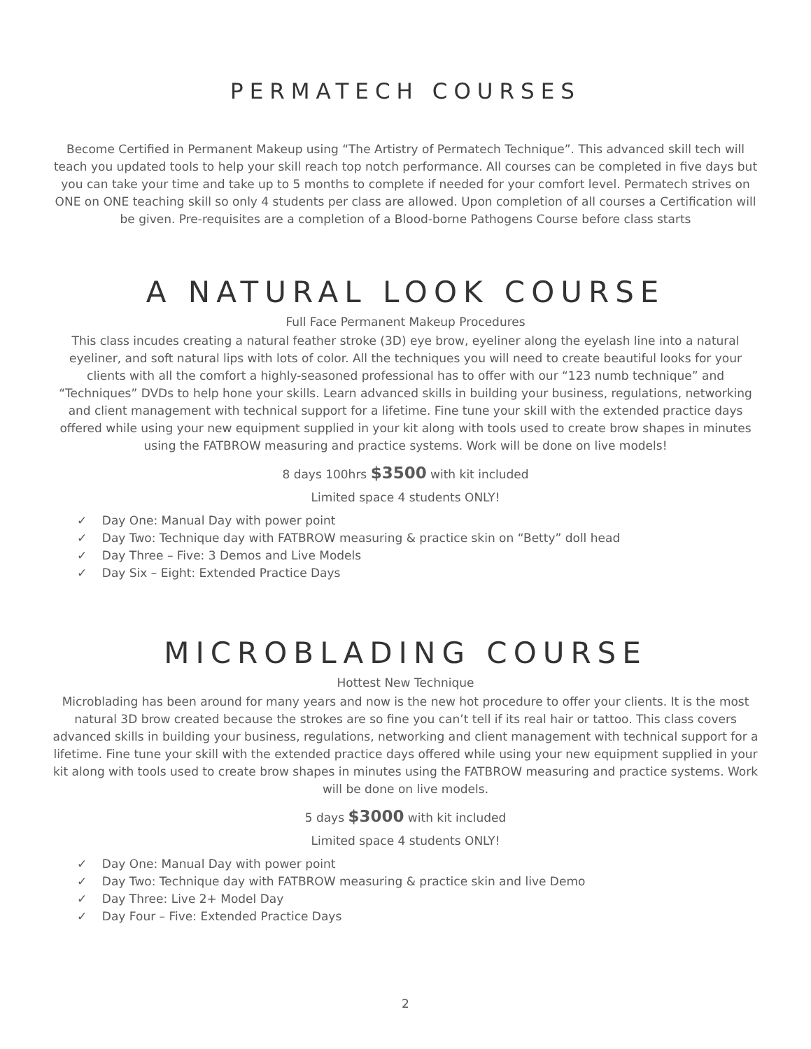PERMATECH COURSES
Become Certified in Permanent Makeup using “The Artistry of Permatech Technique”. This advanced skill tech will teach you updated tools to help your skill reach top notch performance. All courses can be completed in five days but you can take your time and take up to 5 months to complete if needed for your comfort level. Permatech strives on ONE on ONE teaching skill so only 4 students per class are allowed. Upon completion of all courses a Certification will be given. Pre-requisites are a completion of a Blood-borne Pathogens Course before class starts
A NATURAL LOOK COURSE
Full Face Permanent Makeup Procedures
This class incudes creating a natural feather stroke (3D) eye brow, eyeliner along the eyelash line into a natural eyeliner, and soft natural lips with lots of color. All the techniques you will need to create beautiful looks for your clients with all the comfort a highly-seasoned professional has to offer with our “123 numb technique” and “Techniques” DVDs to help hone your skills. Learn advanced skills in building your business, regulations, networking and client management with technical support for a lifetime. Fine tune your skill with the extended practice days offered while using your new equipment supplied in your kit along with tools used to create brow shapes in minutes using the FATBROW measuring and practice systems. Work will be done on live models!
8 days 100hrs $3500 with kit included
Limited space 4 students ONLY!
✓ Day One: Manual Day with power point
✓ Day Two: Technique day with FATBROW measuring & practice skin on “Betty” doll head
✓ Day Three – Five: 3 Demos and Live Models
✓ Day Six – Eight: Extended Practice Days
MICROBLADING COURSE
Hottest New Technique
Microblading has been around for many years and now is the new hot procedure to offer your clients. It is the most natural 3D brow created because the strokes are so fine you can’t tell if its real hair or tattoo. This class covers advanced skills in building your business, regulations, networking and client management with technical support for a lifetime. Fine tune your skill with the extended practice days offered while using your new equipment supplied in your kit along with tools used to create brow shapes in minutes using the FATBROW measuring and practice systems. Work will be done on live models.
5 days $3000 with kit included
Limited space 4 students ONLY!
✓ Day One: Manual Day with power point
✓ Day Two: Technique day with FATBROW measuring & practice skin and live Demo
✓ Day Three: Live 2+ Model Day
✓ Day Four – Five: Extended Practice Days
2